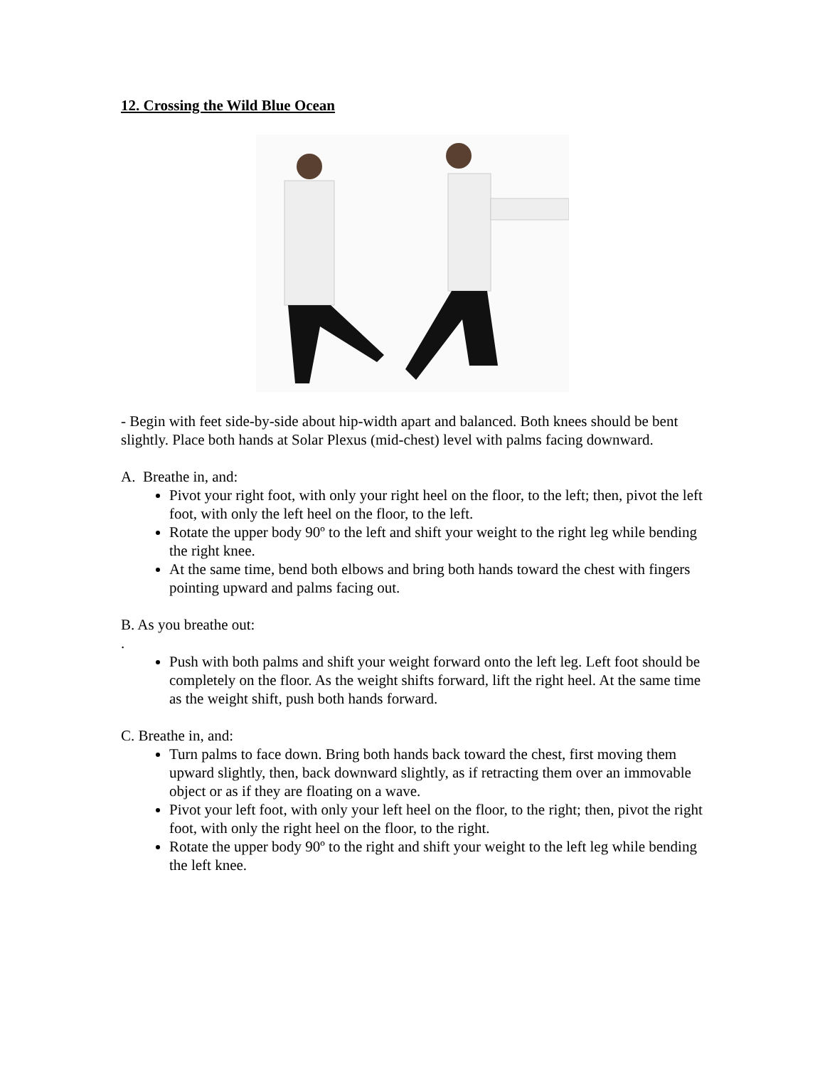12. Crossing the Wild Blue Ocean
- Begin with feet side-by-side about hip-width apart and balanced. Both knees should be bent slightly. Place both hands at Solar Plexus (mid-chest) level with palms facing downward.
A. Breathe in, and:
Pivot your right foot, with only your right heel on the floor, to the left; then, pivot the left foot, with only the left heel on the floor, to the left.
Rotate the upper body 90º to the left and shift your weight to the right leg while bending the right knee.
At the same time, bend both elbows and bring both hands toward the chest with fingers pointing upward and palms facing out.
B. As you breathe out:
.
Push with both palms and shift your weight forward onto the left leg. Left foot should be completely on the floor. As the weight shifts forward, lift the right heel. At the same time as the weight shift, push both hands forward.
C. Breathe in, and:
Turn palms to face down. Bring both hands back toward the chest, first moving them upward slightly, then, back downward slightly, as if retracting them over an immovable object or as if they are floating on a wave.
Pivot your left foot, with only your left heel on the floor, to the right; then, pivot the right foot, with only the right heel on the floor, to the right.
Rotate the upper body 90º to the right and shift your weight to the left leg while bending the left knee.